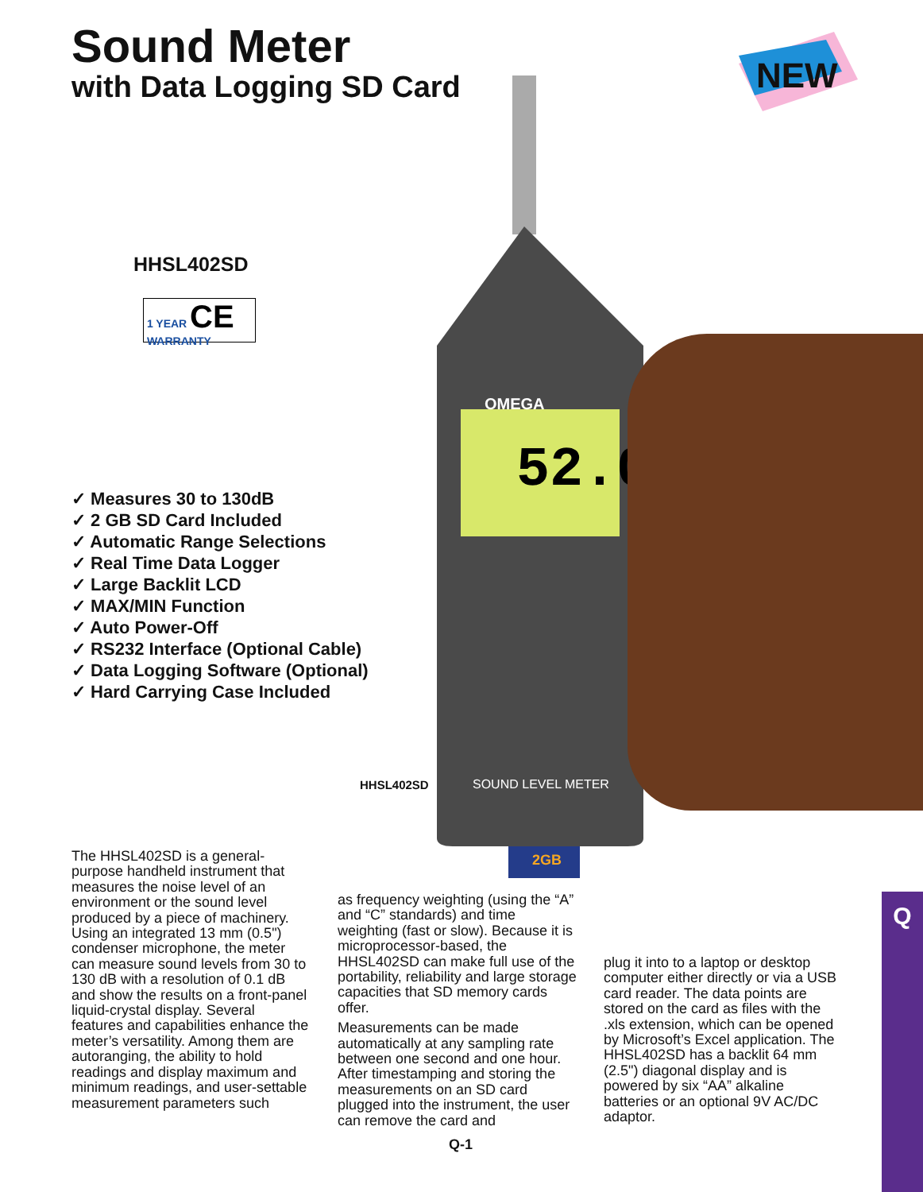Sound Meter
with Data Logging SD Card
NEW
HHSL402SD
1 YEAR CE
WARRANTY
52.0
OMEGA
2GB
SOUND LEVEL METER
✓ Measures 30 to 130dB
✓ 2 GB SD Card Included
✓ Automatic Range Selections
✓ Real Time Data Logger
✓ Large Backlit LCD
✓ MAX/MIN Function
✓ Auto Power-Off
✓ RS232 Interface (Optional Cable)
✓ Data Logging Software (Optional)
✓ Hard Carrying Case Included
HHSL402SD
The HHSL402SD is a general-purpose handheld instrument that measures the noise level of an environment or the sound level produced by a piece of machinery. Using an integrated 13 mm (0.5") condenser microphone, the meter can measure sound levels from 30 to 130 dB with a resolution of 0.1 dB and show the results on a front-panel liquid-crystal display. Several features and capabilities enhance the meter’s versatility. Among them are autoranging, the ability to hold readings and display maximum and minimum readings, and user-settable measurement parameters such
as frequency weighting (using the “A” and “C” standards) and time weighting (fast or slow). Because it is microprocessor-based, the HHSL402SD can make full use of the portability, reliability and large storage capacities that SD memory cards offer.
Measurements can be made automatically at any sampling rate between one second and one hour. After timestamping and storing the measurements on an SD card plugged into the instrument, the user can remove the card and
plug it into to a laptop or desktop computer either directly or via a USB card reader. The data points are stored on the card as files with the .xls extension, which can be opened by Microsoft’s Excel application. The HHSL402SD has a backlit 64 mm (2.5") diagonal display and is powered by six “AA” alkaline batteries or an optional 9V AC/DC adaptor.
Q
Q-1